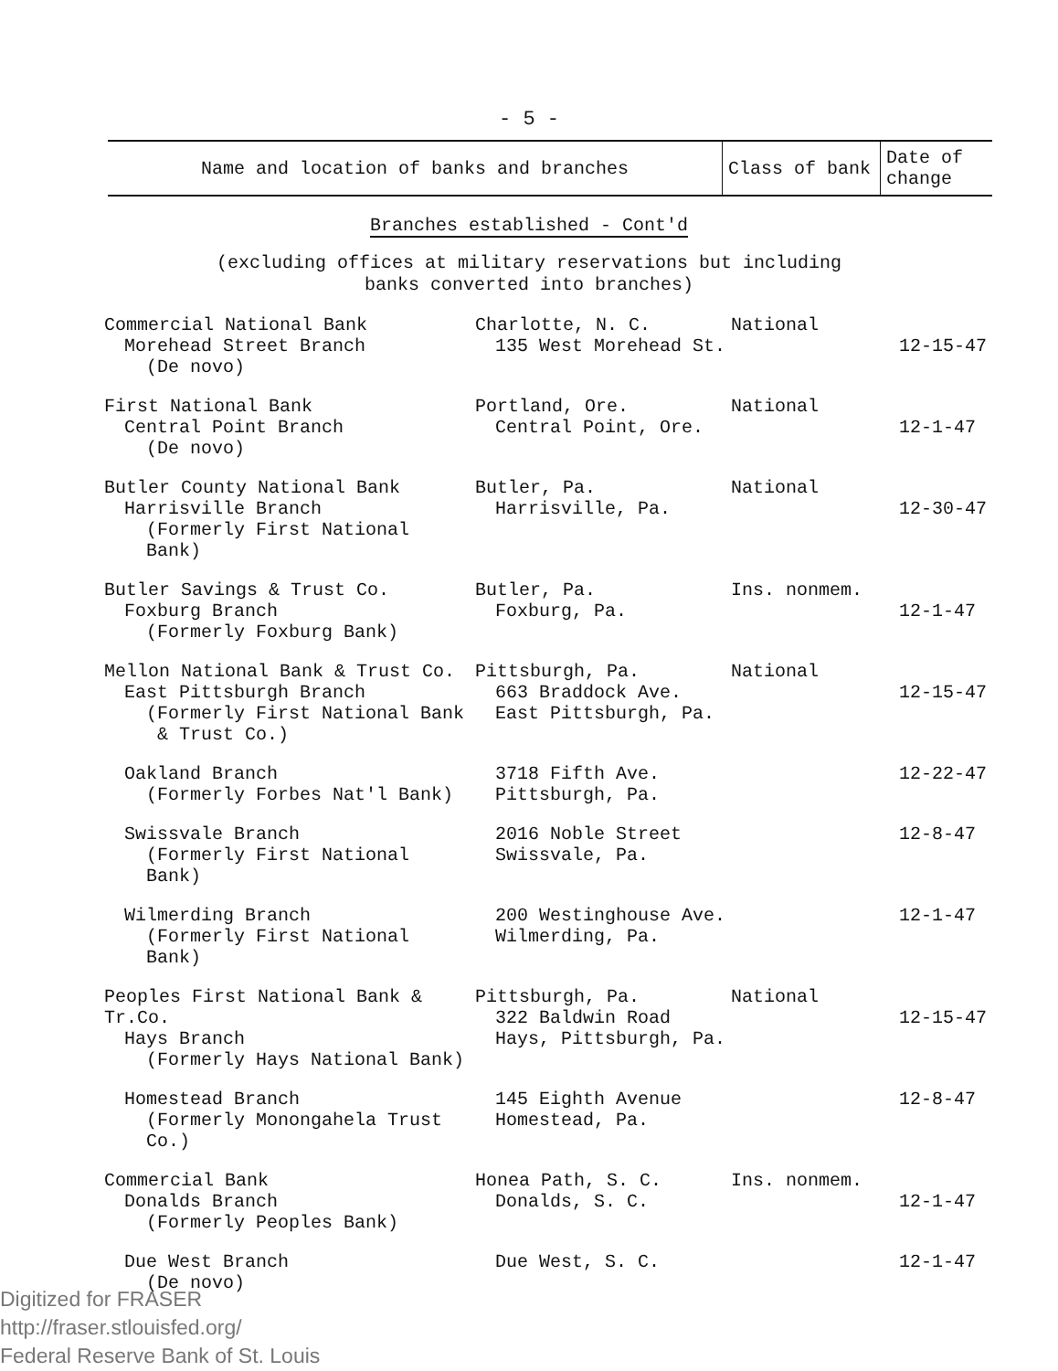- 5 -
| Name and location of banks and branches | Class of bank | Date of change |
| --- | --- | --- |
Branches established - Cont'd
(excluding offices at military reservations but including
banks converted into branches)
| Commercial National Bank Morehead Street Branch (De novo) | Charlotte, N. C. 135 West Morehead St. | National | 12-15-47 |
| First National Bank Central Point Branch (De novo) | Portland, Ore. Central Point, Ore. | National | 12-1-47 |
| Butler County National Bank Harrisville Branch (Formerly First National Bank) | Butler, Pa. Harrisville, Pa. | National | 12-30-47 |
| Butler Savings & Trust Co. Foxburg Branch (Formerly Foxburg Bank) | Butler, Pa. Foxburg, Pa. | Ins. nonmem. | 12-1-47 |
| Mellon National Bank & Trust Co. East Pittsburgh Branch (Formerly First National Bank & Trust Co.) | Pittsburgh, Pa. 663 Braddock Ave. East Pittsburgh, Pa. | National | 12-15-47 |
| Oakland Branch (Formerly Forbes Nat'l Bank) | 3718 Fifth Ave. Pittsburgh, Pa. | | 12-22-47 |
| Swissvale Branch (Formerly First National Bank) | 2016 Noble Street Swissvale, Pa. | | 12-8-47 |
| Wilmerding Branch (Formerly First National Bank) | 200 Westinghouse Ave. Wilmerding, Pa. | | 12-1-47 |
| Peoples First National Bank & Tr.Co. Hays Branch (Formerly Hays National Bank) | Pittsburgh, Pa. 322 Baldwin Road Hays, Pittsburgh, Pa. | National | 12-15-47 |
| Homestead Branch (Formerly Monongahela Trust Co.) | 145 Eighth Avenue Homestead, Pa. | | 12-8-47 |
| Commercial Bank Donalds Branch (Formerly Peoples Bank) | Honea Path, S. C. Donalds, S. C. | Ins. nonmem. | 12-1-47 |
| Due West Branch (De novo) | Due West, S. C. | | 12-1-47 |
Digitized for FRASER
http://fraser.stlouisfed.org/
Federal Reserve Bank of St. Louis